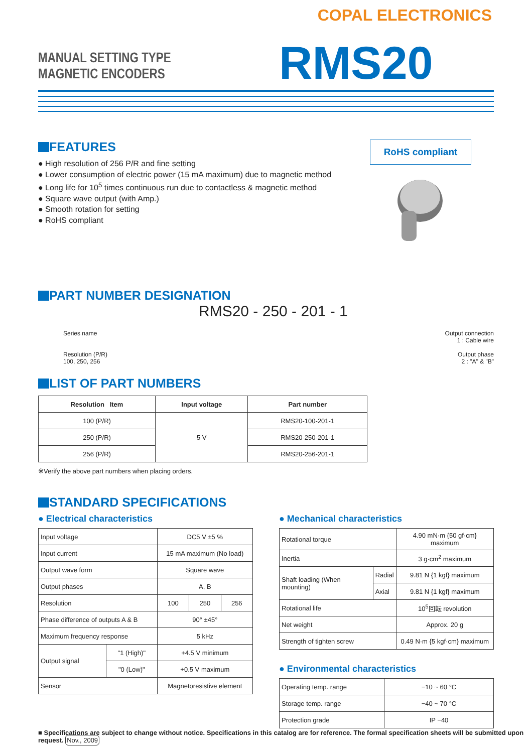COPAL ELECTRONICS
MANUAL SETTING TYPE MAGNETIC ENCODERS
RMS20
RoHS compliant
FEATURES
● High resolution of 256 P/R and fine setting
● Lower consumption of electric power (15 mA maximum) due to magnetic method
● Long life for 10<sup>5</sup> times continuous run due to contactless & magnetic method
● Square wave output (with Amp.)
● Smooth rotation for setting
● RoHS compliant
PART NUMBER DESIGNATION
RMS20 - 250 - 201 - 1
Series name
Resolution (P/R)
100, 250, 256
Output connection
1 : Cable wire
Output phase
2 : "A" & "B"
LIST OF PART NUMBERS
| Resolution Item | Input voltage | Part number |
| --- | --- | --- |
| 100 (P/R) | 5 V | RMS20-100-201-1 |
| 250 (P/R) | | RMS20-250-201-1 |
| 256 (P/R) | | RMS20-256-201-1 |
※Verify the above part numbers when placing orders.
STANDARD SPECIFICATIONS
● Electrical characteristics
| Input voltage | | DC5 V ±5 % | | |
| Input current | | 15 mA maximum (No load) | | |
| Output wave form | | Square wave | | |
| Output phases | | A, B | | |
| Resolution | | 100 | 250 | 256 |
| Phase difference of outputs A & B | | 90° ±45° | | |
| Maximum frequency response | | 5 kHz | | |
| Output signal | "1 (High)" | +4.5 V minimum | | |
| | "0 (Low)" | +0.5 V maximum | | |
| Sensor | | Magnetoresistive element | | |
● Mechanical characteristics
| Rotational torque | | 4.90 mN·m {50 gf·cm} maximum |
| Inertia | | 3 g·cm<sup>2</sup> maximum |
| Shaft loading (When mounting) | Radial | 9.81 N {1 kgf} maximum |
| | Axial | 9.81 N {1 kgf} maximum |
| Rotational life | | 10<sup>5</sup>回転 revolution |
| Net weight | | Approx. 20 g |
| Strength of tighten screw | | 0.49 N·m {5 kgf·cm} maximum |
● Environmental characteristics
| Operating temp. range | −10 ~ 60 °C |
| Storage temp. range | −40 ~ 70 °C |
| Protection grade | IP −40 |
■ Specifications are subject to change without notice. Specifications in this catalog are for reference. The formal specification sheets will be submitted upon request. Nov., 2009